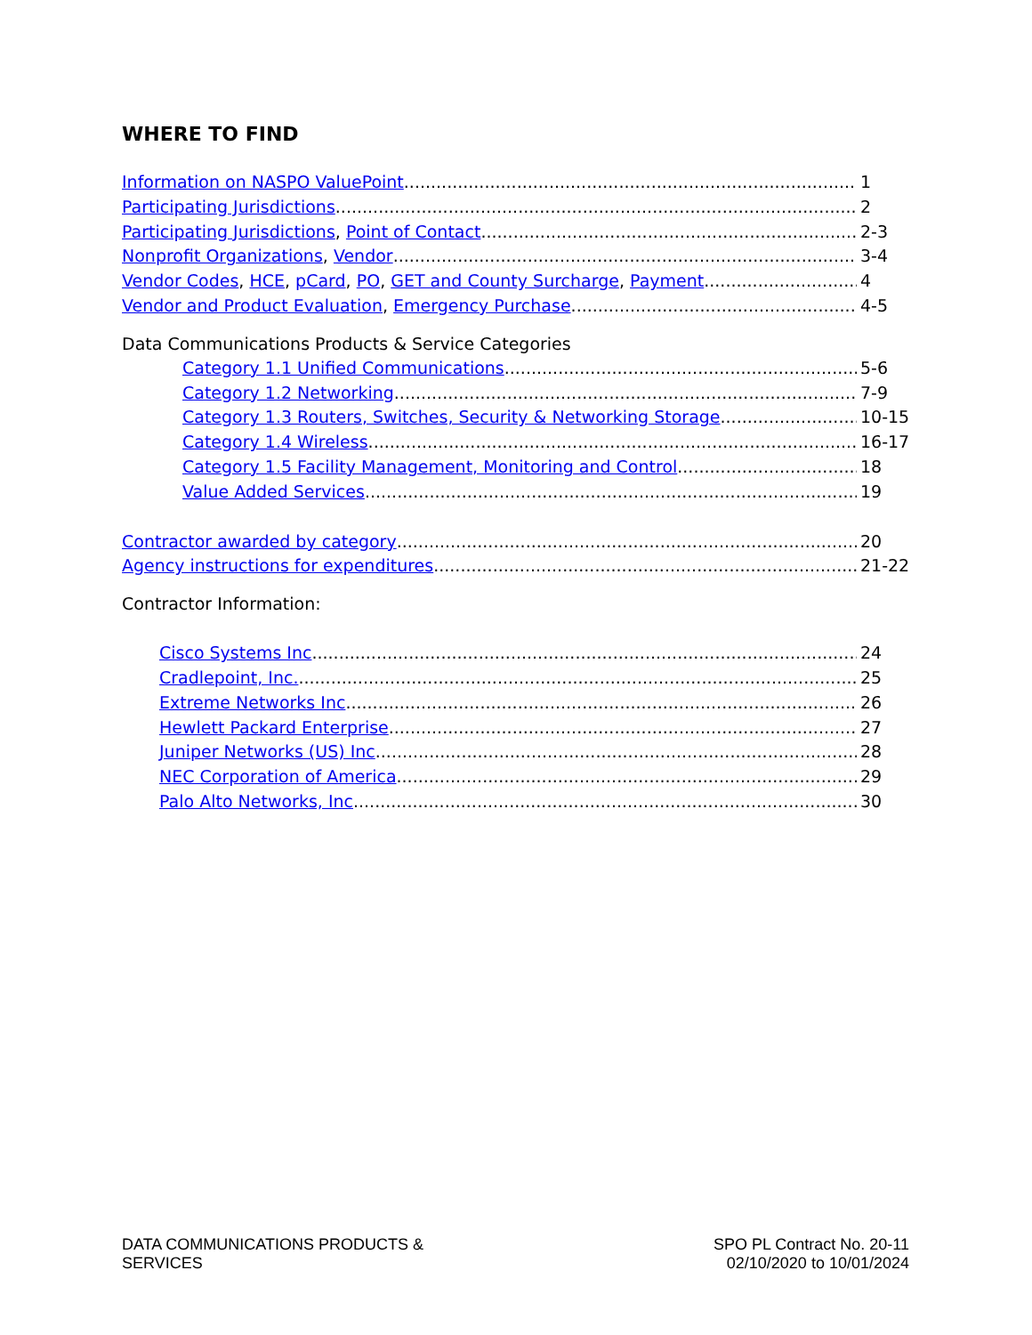WHERE TO FIND
Information on NASPO ValuePoint 1
Participating Jurisdictions 2
Participating Jurisdictions, Point of Contact 2-3
Nonprofit Organizations, Vendor 3-4
Vendor Codes, HCE, pCard, PO, GET and County Surcharge, Payment 4
Vendor and Product Evaluation, Emergency Purchase 4-5
Data Communications Products & Service Categories
Category 1.1 Unified Communications 5-6
Category 1.2 Networking 7-9
Category 1.3 Routers, Switches, Security & Networking Storage 10-15
Category 1.4 Wireless 16-17
Category 1.5 Facility Management, Monitoring and Control 18
Value Added Services 19
Contractor awarded by category 20
Agency instructions for expenditures 21-22
Contractor Information:
Cisco Systems Inc 24
Cradlepoint, Inc. 25
Extreme Networks Inc 26
Hewlett Packard Enterprise 27
Juniper Networks (US) Inc 28
NEC Corporation of America 29
Palo Alto Networks, Inc 30
DATA COMMUNICATIONS PRODUCTS &
SERVICES
SPO PL Contract No. 20-11
02/10/2020 to 10/01/2024